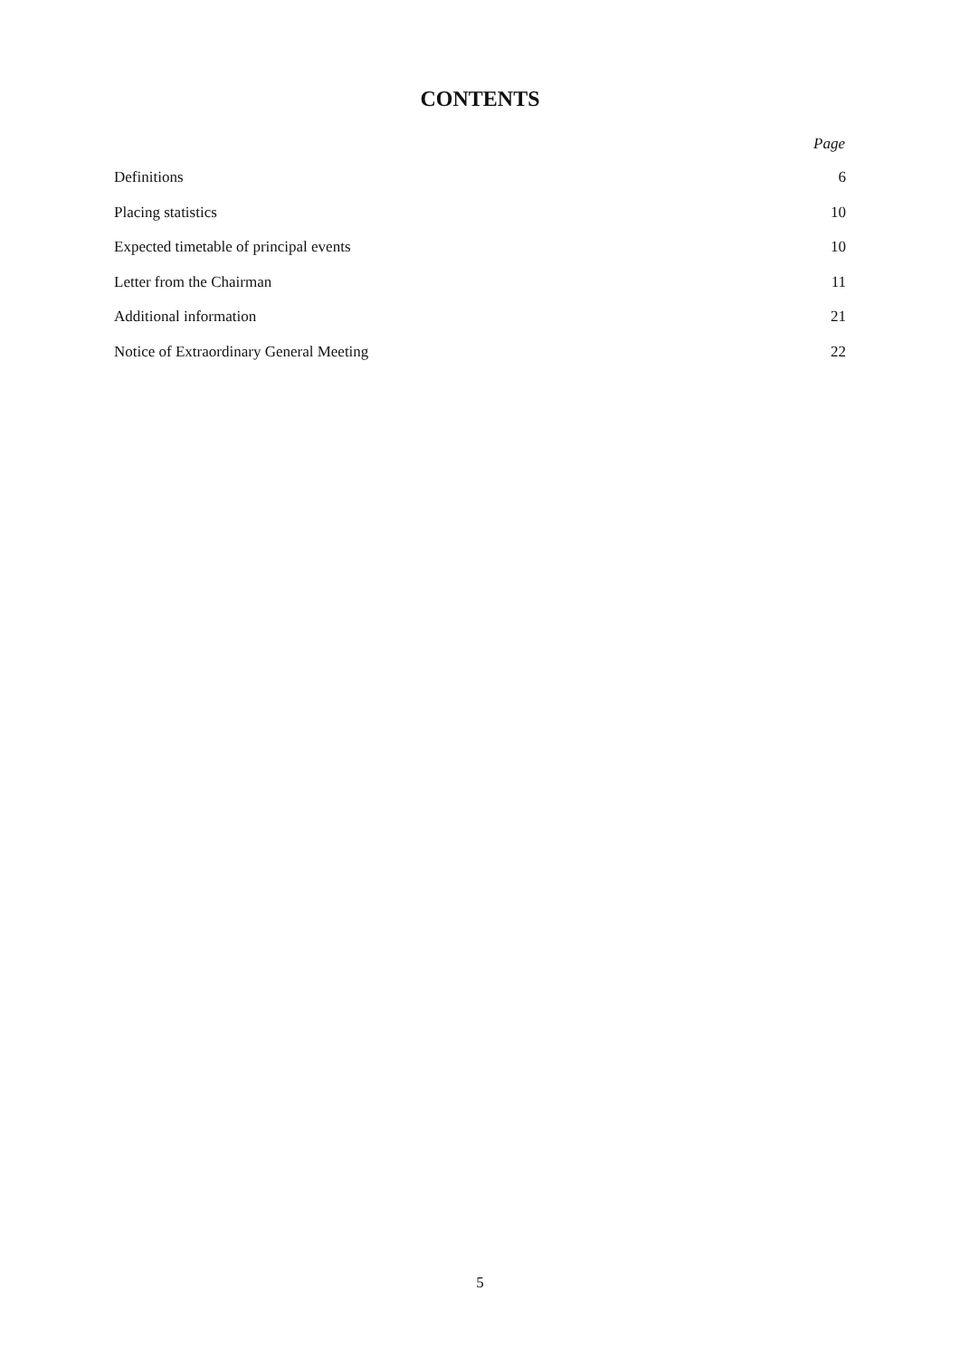CONTENTS
Page
| Definitions | 6 |
| Placing statistics | 10 |
| Expected timetable of principal events | 10 |
| Letter from the Chairman | 11 |
| Additional information | 21 |
| Notice of Extraordinary General Meeting | 22 |
5